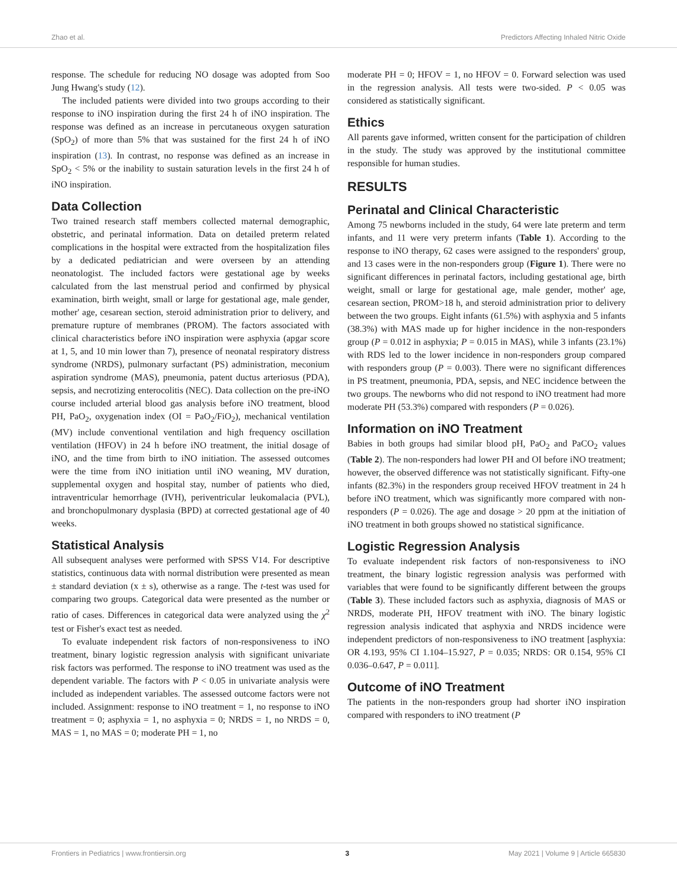Zhao et al. Predictors Affecting Inhaled Nitric Oxide
response. The schedule for reducing NO dosage was adopted from Soo Jung Hwang's study (12).
The included patients were divided into two groups according to their response to iNO inspiration during the first 24 h of iNO inspiration. The response was defined as an increase in percutaneous oxygen saturation (SpO<sub>2</sub>) of more than 5% that was sustained for the first 24 h of iNO inspiration (13). In contrast, no response was defined as an increase in SpO<sub>2</sub> < 5% or the inability to sustain saturation levels in the first 24 h of iNO inspiration.
Data Collection
Two trained research staff members collected maternal demographic, obstetric, and perinatal information. Data on detailed preterm related complications in the hospital were extracted from the hospitalization files by a dedicated pediatrician and were overseen by an attending neonatologist. The included factors were gestational age by weeks calculated from the last menstrual period and confirmed by physical examination, birth weight, small or large for gestational age, male gender, mother' age, cesarean section, steroid administration prior to delivery, and premature rupture of membranes (PROM). The factors associated with clinical characteristics before iNO inspiration were asphyxia (apgar score at 1, 5, and 10 min lower than 7), presence of neonatal respiratory distress syndrome (NRDS), pulmonary surfactant (PS) administration, meconium aspiration syndrome (MAS), pneumonia, patent ductus arteriosus (PDA), sepsis, and necrotizing enterocolitis (NEC). Data collection on the pre-iNO course included arterial blood gas analysis before iNO treatment, blood PH, PaO<sub>2</sub>, oxygenation index (OI = PaO<sub>2</sub>/FiO<sub>2</sub>), mechanical ventilation (MV) include conventional ventilation and high frequency oscillation ventilation (HFOV) in 24 h before iNO treatment, the initial dosage of iNO, and the time from birth to iNO initiation. The assessed outcomes were the time from iNO initiation until iNO weaning, MV duration, supplemental oxygen and hospital stay, number of patients who died, intraventricular hemorrhage (IVH), periventricular leukomalacia (PVL), and bronchopulmonary dysplasia (BPD) at corrected gestational age of 40 weeks.
Statistical Analysis
All subsequent analyses were performed with SPSS V14. For descriptive statistics, continuous data with normal distribution were presented as mean ± standard deviation (x ± s), otherwise as a range. The t-test was used for comparing two groups. Categorical data were presented as the number or ratio of cases. Differences in categorical data were analyzed using the χ<sup>2</sup> test or Fisher's exact test as needed.
To evaluate independent risk factors of non-responsiveness to iNO treatment, binary logistic regression analysis with significant univariate risk factors was performed. The response to iNO treatment was used as the dependent variable. The factors with P < 0.05 in univariate analysis were included as independent variables. The assessed outcome factors were not included. Assignment: response to iNO treatment = 1, no response to iNO treatment = 0; asphyxia = 1, no asphyxia = 0; NRDS = 1, no NRDS = 0, MAS = 1, no MAS = 0; moderate PH = 1, no
moderate PH = 0; HFOV = 1, no HFOV = 0. Forward selection was used in the regression analysis. All tests were two-sided. P < 0.05 was considered as statistically significant.
Ethics
All parents gave informed, written consent for the participation of children in the study. The study was approved by the institutional committee responsible for human studies.
RESULTS
Perinatal and Clinical Characteristic
Among 75 newborns included in the study, 64 were late preterm and term infants, and 11 were very preterm infants (Table 1). According to the response to iNO therapy, 62 cases were assigned to the responders' group, and 13 cases were in the non-responders group (Figure 1). There were no significant differences in perinatal factors, including gestational age, birth weight, small or large for gestational age, male gender, mother' age, cesarean section, PROM>18 h, and steroid administration prior to delivery between the two groups. Eight infants (61.5%) with asphyxia and 5 infants (38.3%) with MAS made up for higher incidence in the non-responders group (P = 0.012 in asphyxia; P = 0.015 in MAS), while 3 infants (23.1%) with RDS led to the lower incidence in non-responders group compared with responders group (P = 0.003). There were no significant differences in PS treatment, pneumonia, PDA, sepsis, and NEC incidence between the two groups. The newborns who did not respond to iNO treatment had more moderate PH (53.3%) compared with responders (P = 0.026).
Information on iNO Treatment
Babies in both groups had similar blood pH, PaO<sub>2</sub> and PaCO<sub>2</sub> values (Table 2). The non-responders had lower PH and OI before iNO treatment; however, the observed difference was not statistically significant. Fifty-one infants (82.3%) in the responders group received HFOV treatment in 24 h before iNO treatment, which was significantly more compared with non-responders (P = 0.026). The age and dosage > 20 ppm at the initiation of iNO treatment in both groups showed no statistical significance.
Logistic Regression Analysis
To evaluate independent risk factors of non-responsiveness to iNO treatment, the binary logistic regression analysis was performed with variables that were found to be significantly different between the groups (Table 3). These included factors such as asphyxia, diagnosis of MAS or NRDS, moderate PH, HFOV treatment with iNO. The binary logistic regression analysis indicated that asphyxia and NRDS incidence were independent predictors of non-responsiveness to iNO treatment [asphyxia: OR 4.193, 95% CI 1.104–15.927, P = 0.035; NRDS: OR 0.154, 95% CI 0.036–0.647, P = 0.011].
Outcome of iNO Treatment
The patients in the non-responders group had shorter iNO inspiration compared with responders to iNO treatment (P
Frontiers in Pediatrics | www.frontiersin.org 3 May 2021 | Volume 9 | Article 665830